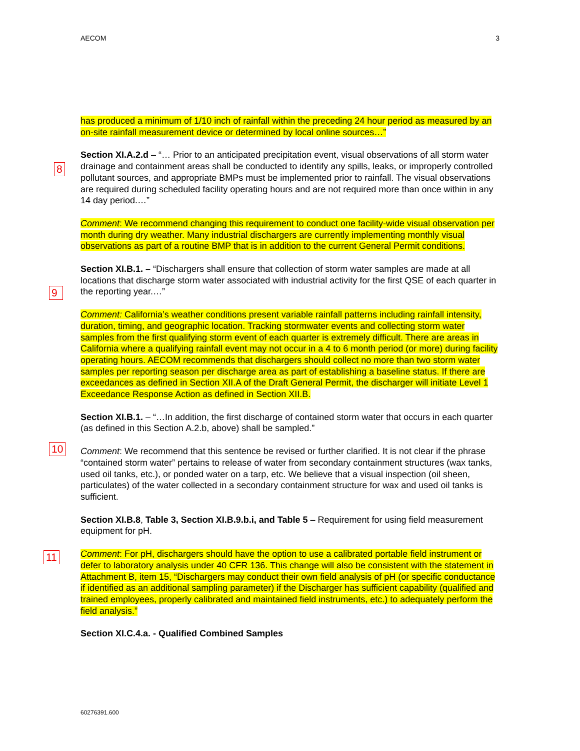AECOM 3
8
9
10
11
has produced a minimum of 1/10 inch of rainfall within the preceding 24 hour period as measured by an on-site rainfall measurement device or determined by local online sources…”
Section XI.A.2.d – “… Prior to an anticipated precipitation event, visual observations of all storm water drainage and containment areas shall be conducted to identify any spills, leaks, or improperly controlled pollutant sources, and appropriate BMPs must be implemented prior to rainfall. The visual observations are required during scheduled facility operating hours and are not required more than once within in any 14 day period.…”
Comment: We recommend changing this requirement to conduct one facility-wide visual observation per month during dry weather. Many industrial dischargers are currently implementing monthly visual observations as part of a routine BMP that is in addition to the current General Permit conditions.
Section XI.B.1. – “Dischargers shall ensure that collection of storm water samples are made at all locations that discharge storm water associated with industrial activity for the first QSE of each quarter in the reporting year.…”
Comment: California’s weather conditions present variable rainfall patterns including rainfall intensity, duration, timing, and geographic location. Tracking stormwater events and collecting storm water samples from the first qualifying storm event of each quarter is extremely difficult. There are areas in California where a qualifying rainfall event may not occur in a 4 to 6 month period (or more) during facility operating hours. AECOM recommends that dischargers should collect no more than two storm water samples per reporting season per discharge area as part of establishing a baseline status. If there are exceedances as defined in Section XII.A of the Draft General Permit, the discharger will initiate Level 1 Exceedance Response Action as defined in Section XII.B.
Section XI.B.1. – “…In addition, the first discharge of contained storm water that occurs in each quarter (as defined in this Section A.2.b, above) shall be sampled.”
Comment: We recommend that this sentence be revised or further clarified. It is not clear if the phrase “contained storm water” pertains to release of water from secondary containment structures (wax tanks, used oil tanks, etc.), or ponded water on a tarp, etc. We believe that a visual inspection (oil sheen, particulates) of the water collected in a secondary containment structure for wax and used oil tanks is sufficient.
Section XI.B.8, Table 3, Section XI.B.9.b.i, and Table 5 – Requirement for using field measurement equipment for pH.
Comment: For pH, dischargers should have the option to use a calibrated portable field instrument or defer to laboratory analysis under 40 CFR 136. This change will also be consistent with the statement in Attachment B, item 15, “Dischargers may conduct their own field analysis of pH (or specific conductance if identified as an additional sampling parameter) if the Discharger has sufficient capability (qualified and trained employees, properly calibrated and maintained field instruments, etc.) to adequately perform the field analysis.”
Section XI.C.4.a. - Qualified Combined Samples
60276391.600